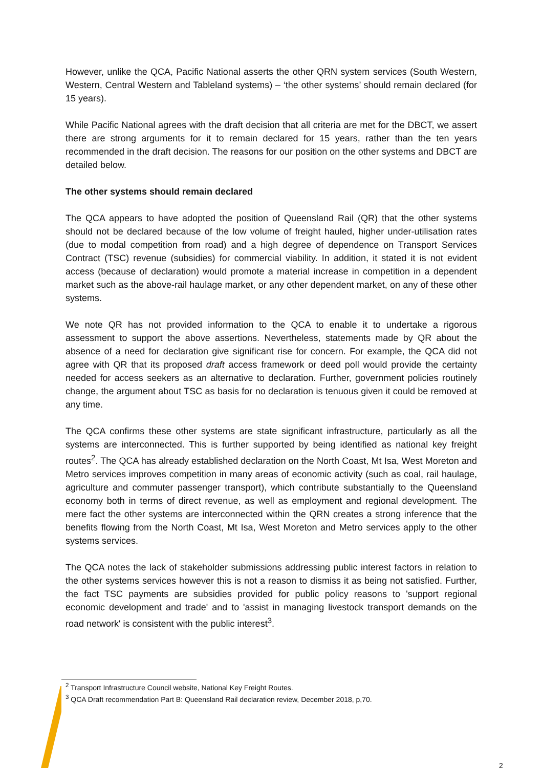However, unlike the QCA, Pacific National asserts the other QRN system services (South Western, Western, Central Western and Tableland systems) – ‘the other systems’ should remain declared (for 15 years).
While Pacific National agrees with the draft decision that all criteria are met for the DBCT, we assert there are strong arguments for it to remain declared for 15 years, rather than the ten years recommended in the draft decision. The reasons for our position on the other systems and DBCT are detailed below.
The other systems should remain declared
The QCA appears to have adopted the position of Queensland Rail (QR) that the other systems should not be declared because of the low volume of freight hauled, higher under-utilisation rates (due to modal competition from road) and a high degree of dependence on Transport Services Contract (TSC) revenue (subsidies) for commercial viability. In addition, it stated it is not evident access (because of declaration) would promote a material increase in competition in a dependent market such as the above-rail haulage market, or any other dependent market, on any of these other systems.
We note QR has not provided information to the QCA to enable it to undertake a rigorous assessment to support the above assertions. Nevertheless, statements made by QR about the absence of a need for declaration give significant rise for concern. For example, the QCA did not agree with QR that its proposed draft access framework or deed poll would provide the certainty needed for access seekers as an alternative to declaration. Further, government policies routinely change, the argument about TSC as basis for no declaration is tenuous given it could be removed at any time.
The QCA confirms these other systems are state significant infrastructure, particularly as all the systems are interconnected. This is further supported by being identified as national key freight routes<sup>2</sup>. The QCA has already established declaration on the North Coast, Mt Isa, West Moreton and Metro services improves competition in many areas of economic activity (such as coal, rail haulage, agriculture and commuter passenger transport), which contribute substantially to the Queensland economy both in terms of direct revenue, as well as employment and regional development. The mere fact the other systems are interconnected within the QRN creates a strong inference that the benefits flowing from the North Coast, Mt Isa, West Moreton and Metro services apply to the other systems services.
The QCA notes the lack of stakeholder submissions addressing public interest factors in relation to the other systems services however this is not a reason to dismiss it as being not satisfied. Further, the fact TSC payments are subsidies provided for public policy reasons to 'support regional economic development and trade' and to 'assist in managing livestock transport demands on the road network' is consistent with the public interest<sup>3</sup>.
<sup>2</sup> Transport Infrastructure Council website, National Key Freight Routes.
<sup>3</sup> QCA Draft recommendation Part B: Queensland Rail declaration review, December 2018, p,70.
2